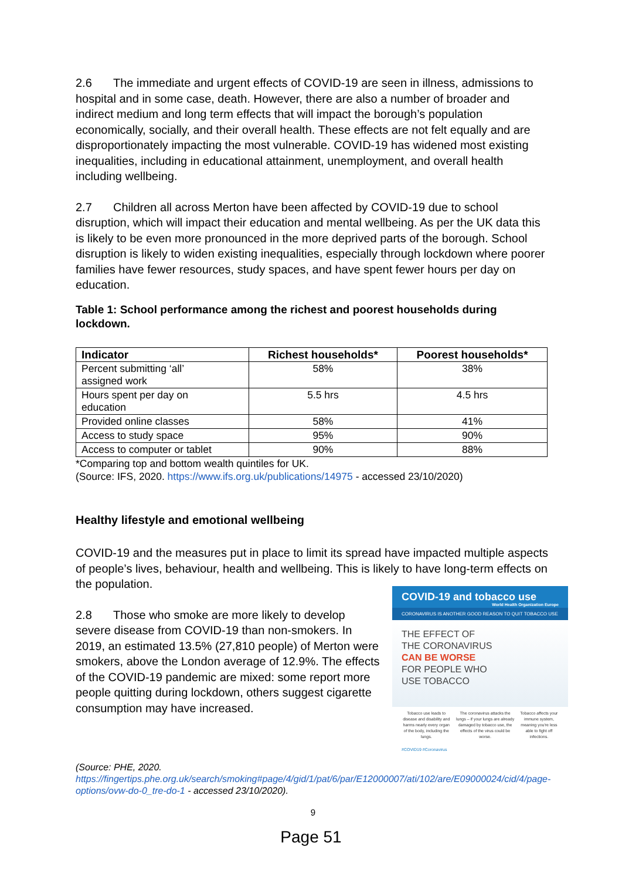2.6 The immediate and urgent effects of COVID-19 are seen in illness, admissions to hospital and in some case, death. However, there are also a number of broader and indirect medium and long term effects that will impact the borough’s population economically, socially, and their overall health. These effects are not felt equally and are disproportionately impacting the most vulnerable. COVID-19 has widened most existing inequalities, including in educational attainment, unemployment, and overall health including wellbeing.
2.7 Children all across Merton have been affected by COVID-19 due to school disruption, which will impact their education and mental wellbeing. As per the UK data this is likely to be even more pronounced in the more deprived parts of the borough. School disruption is likely to widen existing inequalities, especially through lockdown where poorer families have fewer resources, study spaces, and have spent fewer hours per day on education.
Table 1: School performance among the richest and poorest households during lockdown.
| Indicator | Richest households* | Poorest households* |
| --- | --- | --- |
| Percent submitting ‘all’ assigned work | 58% | 38% |
| Hours spent per day on education | 5.5 hrs | 4.5 hrs |
| Provided online classes | 58% | 41% |
| Access to study space | 95% | 90% |
| Access to computer or tablet | 90% | 88% |
*Comparing top and bottom wealth quintiles for UK.
(Source: IFS, 2020. https://www.ifs.org.uk/publications/14975 - accessed 23/10/2020)
Healthy lifestyle and emotional wellbeing
COVID-19 and the measures put in place to limit its spread have impacted multiple aspects of people’s lives, behaviour, health and wellbeing. This is likely to have long-term effects on the population.
COVID-19 and tobacco use World Health Organization Europe
CORONAVIRUS IS ANOTHER GOOD REASON TO QUIT TOBACCO USE
THE EFFECT OF
THE CORONAVIRUS
CAN BE WORSE
FOR PEOPLE WHO
USE TOBACCO
Tobacco use leads to disease and disability and harms nearly every organ of the body, including the lungs.
The coronavirus attacks the lungs – if your lungs are already damaged by tobacco use, the effects of the virus could be worse.
Tobacco affects your immune system, meaning you're less able to fight off infections.
#COVID19 #Coronavirus
2.8 Those who smoke are more likely to develop severe disease from COVID-19 than non-smokers. In 2019, an estimated 13.5% (27,810 people) of Merton were smokers, above the London average of 12.9%. The effects of the COVID-19 pandemic are mixed: some report more people quitting during lockdown, others suggest cigarette consumption may have increased.
(Source: PHE, 2020.
https://fingertips.phe.org.uk/search/smoking#page/4/gid/1/pat/6/par/E12000007/ati/102/are/E09000024/cid/4/page-options/ovw-do-0_tre-do-1 - accessed 23/10/2020).
9
Page 51